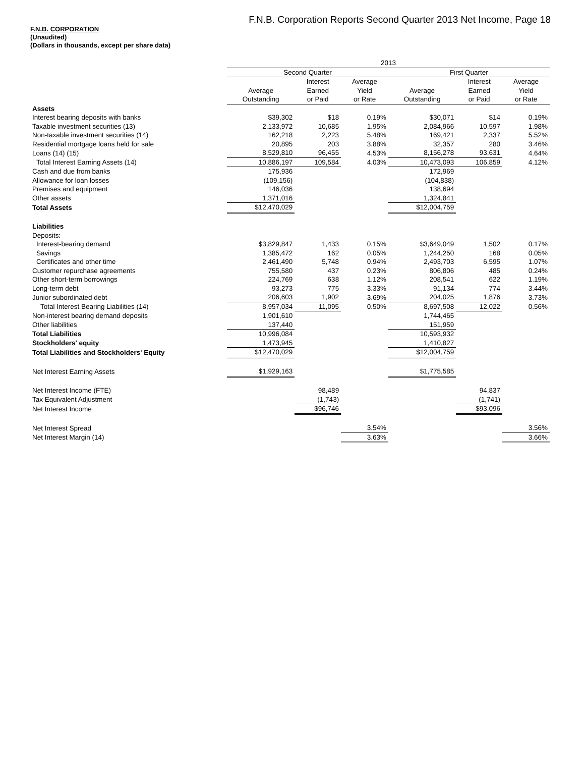F.N.B. Corporation Reports Second Quarter 2013 Net Income, Page 18
F.N.B. CORPORATION
(Unaudited)
(Dollars in thousands, except per share data)
| | 2013 | | | | | |
| --- | --- | --- | --- | --- | --- | --- |
| | Second Quarter | | | First Quarter | | |
| | | Interest | Average | | Interest | Average |
| | Average | Earned | Yield | Average | Earned | Yield |
| | Outstanding | or Paid | or Rate | Outstanding | or Paid | or Rate |
| Assets | | | | | | |
| Interest bearing deposits with banks | $39,302 | $18 | 0.19% | $30,071 | $14 | 0.19% |
| Taxable investment securities (13) | 2,133,972 | 10,685 | 1.95% | 2,084,966 | 10,597 | 1.98% |
| Non-taxable investment securities (14) | 162,218 | 2,223 | 5.48% | 169,421 | 2,337 | 5.52% |
| Residential mortgage loans held for sale | 20,895 | 203 | 3.88% | 32,357 | 280 | 3.46% |
| Loans (14) (15) | 8,529,810 | 96,455 | 4.53% | 8,156,278 | 93,631 | 4.64% |
| Total Interest Earning Assets (14) | 10,886,197 | 109,584 | 4.03% | 10,473,093 | 106,859 | 4.12% |
| Cash and due from banks | 175,936 | | | 172,969 | | |
| Allowance for loan losses | (109,156) | | | (104,838) | | |
| Premises and equipment | 146,036 | | | 138,694 | | |
| Other assets | 1,371,016 | | | 1,324,841 | | |
| Total Assets | $12,470,029 | | | $12,004,759 | | |
| Liabilities | | | | | | |
| Deposits: | | | | | | |
| Interest-bearing demand | $3,829,847 | 1,433 | 0.15% | $3,649,049 | 1,502 | 0.17% |
| Savings | 1,385,472 | 162 | 0.05% | 1,244,250 | 168 | 0.05% |
| Certificates and other time | 2,461,490 | 5,748 | 0.94% | 2,493,703 | 6,595 | 1.07% |
| Customer repurchase agreements | 755,580 | 437 | 0.23% | 806,806 | 485 | 0.24% |
| Other short-term borrowings | 224,769 | 638 | 1.12% | 208,541 | 622 | 1.19% |
| Long-term debt | 93,273 | 775 | 3.33% | 91,134 | 774 | 3.44% |
| Junior subordinated debt | 206,603 | 1,902 | 3.69% | 204,025 | 1,876 | 3.73% |
| Total Interest Bearing Liabilities (14) | 8,957,034 | 11,095 | 0.50% | 8,697,508 | 12,022 | 0.56% |
| Non-interest bearing demand deposits | 1,901,610 | | | 1,744,465 | | |
| Other liabilities | 137,440 | | | 151,959 | | |
| Total Liabilities | 10,996,084 | | | 10,593,932 | | |
| Stockholders' equity | 1,473,945 | | | 1,410,827 | | |
| Total Liabilities and Stockholders' Equity | $12,470,029 | | | $12,004,759 | | |
| Net Interest Earning Assets | $1,929,163 | | | $1,775,585 | | |
| Net Interest Income (FTE) | | 98,489 | | | 94,837 | |
| Tax Equivalent Adjustment | | (1,743) | | | (1,741) | |
| Net Interest Income | | $96,746 | | | $93,096 | |
| Net Interest Spread | | | 3.54% | | | 3.56% |
| Net Interest Margin (14) | | | 3.63% | | | 3.66% |